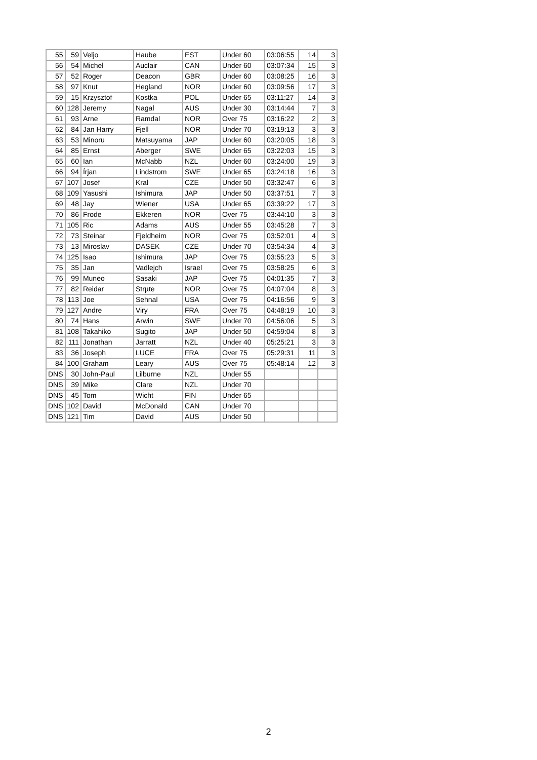| 55 | 59 | Veljo | Haube | EST | Under 60 | 03:06:55 | 14 | 3 |
| 56 | 54 | Michel | Auclair | CAN | Under 60 | 03:07:34 | 15 | 3 |
| 57 | 52 | Roger | Deacon | GBR | Under 60 | 03:08:25 | 16 | 3 |
| 58 | 97 | Knut | Hegland | NOR | Under 60 | 03:09:56 | 17 | 3 |
| 59 | 15 | Krzysztof | Kostka | POL | Under 65 | 03:11:27 | 14 | 3 |
| 60 | 128 | Jeremy | Nagal | AUS | Under 30 | 03:14:44 | 7 | 3 |
| 61 | 93 | Arne | Ramdal | NOR | Over 75 | 03:16:22 | 2 | 3 |
| 62 | 84 | Jan Harry | Fjell | NOR | Under 70 | 03:19:13 | 3 | 3 |
| 63 | 53 | Minoru | Matsuyama | JAP | Under 60 | 03:20:05 | 18 | 3 |
| 64 | 85 | Ernst | Aberger | SWE | Under 65 | 03:22:03 | 15 | 3 |
| 65 | 60 | Ian | McNabb | NZL | Under 60 | 03:24:00 | 19 | 3 |
| 66 | 94 | Írjan | Lindstrom | SWE | Under 65 | 03:24:18 | 16 | 3 |
| 67 | 107 | Josef | Kral | CZE | Under 50 | 03:32:47 | 6 | 3 |
| 68 | 109 | Yasushi | Ishimura | JAP | Under 50 | 03:37:51 | 7 | 3 |
| 69 | 48 | Jay | Wiener | USA | Under 65 | 03:39:22 | 17 | 3 |
| 70 | 86 | Frode | Ekkeren | NOR | Over 75 | 03:44:10 | 3 | 3 |
| 71 | 105 | Ric | Adams | AUS | Under 55 | 03:45:28 | 7 | 3 |
| 72 | 73 | Steinar | Fjeldheim | NOR | Over 75 | 03:52:01 | 4 | 3 |
| 73 | 13 | Miroslav | DASEK | CZE | Under 70 | 03:54:34 | 4 | 3 |
| 74 | 125 | Isao | Ishimura | JAP | Over 75 | 03:55:23 | 5 | 3 |
| 75 | 35 | Jan | Vadlejch | Israel | Over 75 | 03:58:25 | 6 | 3 |
| 76 | 99 | Muneo | Sasaki | JAP | Over 75 | 04:01:35 | 7 | 3 |
| 77 | 82 | Reidar | Strµte | NOR | Over 75 | 04:07:04 | 8 | 3 |
| 78 | 113 | Joe | Sehnal | USA | Over 75 | 04:16:56 | 9 | 3 |
| 79 | 127 | Andre | Viry | FRA | Over 75 | 04:48:19 | 10 | 3 |
| 80 | 74 | Hans | Arwin | SWE | Under 70 | 04:56:06 | 5 | 3 |
| 81 | 108 | Takahiko | Sugito | JAP | Under 50 | 04:59:04 | 8 | 3 |
| 82 | 111 | Jonathan | Jarratt | NZL | Under 40 | 05:25:21 | 3 | 3 |
| 83 | 36 | Joseph | LUCE | FRA | Over 75 | 05:29:31 | 11 | 3 |
| 84 | 100 | Graham | Leary | AUS | Over 75 | 05:48:14 | 12 | 3 |
| DNS | 30 | John-Paul | Lilburne | NZL | Under 55 | | | |
| DNS | 39 | Mike | Clare | NZL | Under 70 | | | |
| DNS | 45 | Tom | Wicht | FIN | Under 65 | | | |
| DNS | 102 | David | McDonald | CAN | Under 70 | | | |
| DNS | 121 | Tim | David | AUS | Under 50 | | | |
2